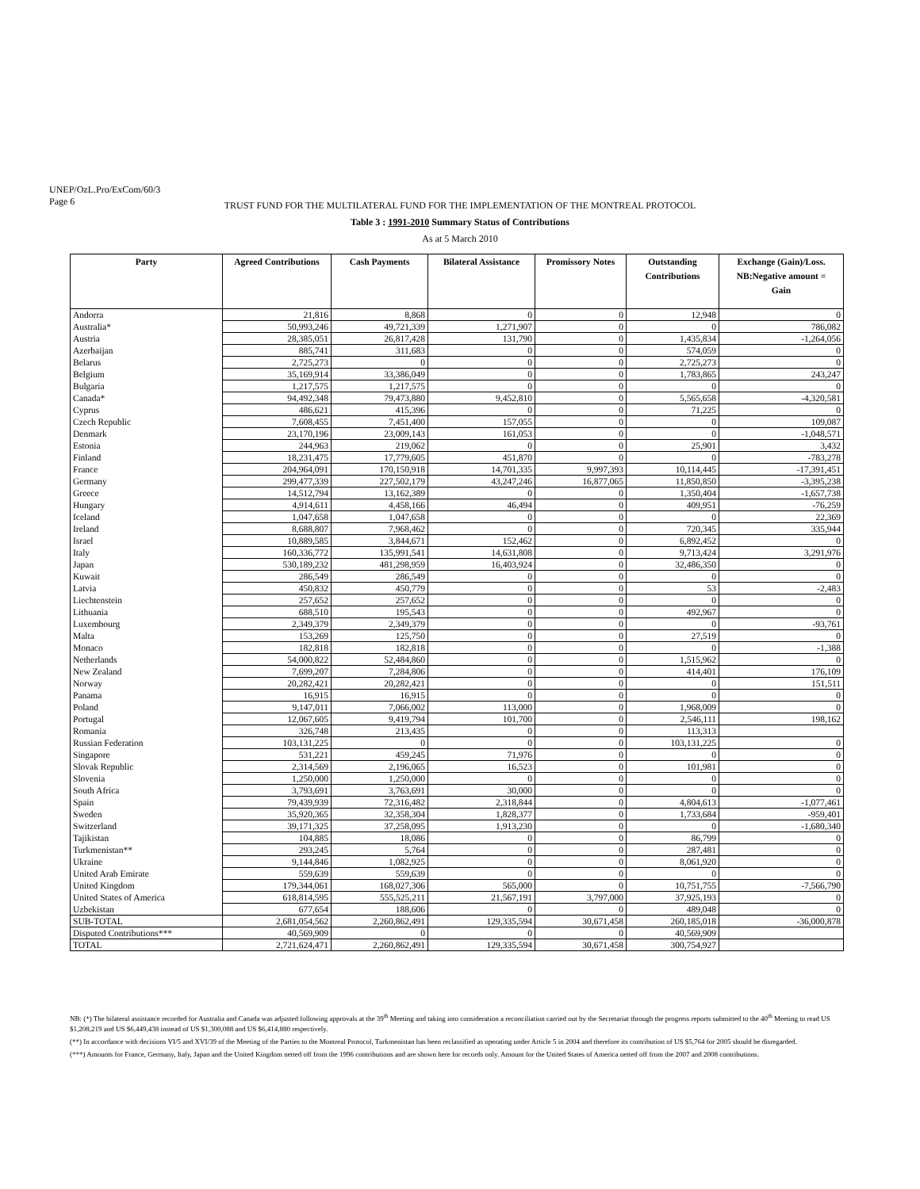UNEP/OzL.Pro/ExCom/60/3
Page 6
TRUST FUND FOR THE MULTILATERAL FUND FOR THE IMPLEMENTATION OF THE MONTREAL PROTOCOL
Table 3 : 1991-2010 Summary Status of Contributions
As at 5 March 2010
| Party | Agreed Contributions | Cash Payments | Bilateral Assistance | Promissory Notes | Outstanding Contributions | Exchange (Gain)/Loss. NB:Negative amount = Gain |
| --- | --- | --- | --- | --- | --- | --- |
| Andorra | 21,816 | 8,868 | 0 | 0 | 12,948 | 0 |
| Australia* | 50,993,246 | 49,721,339 | 1,271,907 | 0 | 0 | 786,082 |
| Austria | 28,385,051 | 26,817,428 | 131,790 | 0 | 1,435,834 | -1,264,056 |
| Azerbaijan | 885,741 | 311,683 | 0 | 0 | 574,059 | 0 |
| Belarus | 2,725,273 | 0 | 0 | 0 | 2,725,273 | 0 |
| Belgium | 35,169,914 | 33,386,049 | 0 | 0 | 1,783,865 | 243,247 |
| Bulgaria | 1,217,575 | 1,217,575 | 0 | 0 | 0 | 0 |
| Canada* | 94,492,348 | 79,473,880 | 9,452,810 | 0 | 5,565,658 | -4,320,581 |
| Cyprus | 486,621 | 415,396 | 0 | 0 | 71,225 | 0 |
| Czech Republic | 7,608,455 | 7,451,400 | 157,055 | 0 | 0 | 109,087 |
| Denmark | 23,170,196 | 23,009,143 | 161,053 | 0 | 0 | -1,048,571 |
| Estonia | 244,963 | 219,062 | 0 | 0 | 25,901 | 3,432 |
| Finland | 18,231,475 | 17,779,605 | 451,870 | 0 | 0 | -783,278 |
| France | 204,964,091 | 170,150,918 | 14,701,335 | 9,997,393 | 10,114,445 | -17,391,451 |
| Germany | 299,477,339 | 227,502,179 | 43,247,246 | 16,877,065 | 11,850,850 | -3,395,238 |
| Greece | 14,512,794 | 13,162,389 | 0 | 0 | 1,350,404 | -1,657,738 |
| Hungary | 4,914,611 | 4,458,166 | 46,494 | 0 | 409,951 | -76,259 |
| Iceland | 1,047,658 | 1,047,658 | 0 | 0 | 0 | 22,369 |
| Ireland | 8,688,807 | 7,968,462 | 0 | 0 | 720,345 | 335,944 |
| Israel | 10,889,585 | 3,844,671 | 152,462 | 0 | 6,892,452 | 0 |
| Italy | 160,336,772 | 135,991,541 | 14,631,808 | 0 | 9,713,424 | 3,291,976 |
| Japan | 530,189,232 | 481,298,959 | 16,403,924 | 0 | 32,486,350 | 0 |
| Kuwait | 286,549 | 286,549 | 0 | 0 | 0 | 0 |
| Latvia | 450,832 | 450,779 | 0 | 0 | 53 | -2,483 |
| Liechtenstein | 257,652 | 257,652 | 0 | 0 | 0 | 0 |
| Lithuania | 688,510 | 195,543 | 0 | 0 | 492,967 | 0 |
| Luxembourg | 2,349,379 | 2,349,379 | 0 | 0 | 0 | -93,761 |
| Malta | 153,269 | 125,750 | 0 | 0 | 27,519 | 0 |
| Monaco | 182,818 | 182,818 | 0 | 0 | 0 | -1,388 |
| Netherlands | 54,000,822 | 52,484,860 | 0 | 0 | 1,515,962 | 0 |
| New Zealand | 7,699,207 | 7,284,806 | 0 | 0 | 414,401 | 176,109 |
| Norway | 20,282,421 | 20,282,421 | 0 | 0 | 0 | 151,511 |
| Panama | 16,915 | 16,915 | 0 | 0 | 0 | 0 |
| Poland | 9,147,011 | 7,066,002 | 113,000 | 0 | 1,968,009 | 0 |
| Portugal | 12,067,605 | 9,419,794 | 101,700 | 0 | 2,546,111 | 198,162 |
| Romania | 326,748 | 213,435 | 0 | 0 | 113,313 | |
| Russian Federation | 103,131,225 | 0 | 0 | 0 | 103,131,225 | 0 |
| Singapore | 531,221 | 459,245 | 71,976 | 0 | 0 | 0 |
| Slovak Republic | 2,314,569 | 2,196,065 | 16,523 | 0 | 101,981 | 0 |
| Slovenia | 1,250,000 | 1,250,000 | 0 | 0 | 0 | 0 |
| South Africa | 3,793,691 | 3,763,691 | 30,000 | 0 | 0 | 0 |
| Spain | 79,439,939 | 72,316,482 | 2,318,844 | 0 | 4,804,613 | -1,077,461 |
| Sweden | 35,920,365 | 32,358,304 | 1,828,377 | 0 | 1,733,684 | -959,401 |
| Switzerland | 39,171,325 | 37,258,095 | 1,913,230 | 0 | 0 | -1,680,340 |
| Tajikistan | 104,885 | 18,086 | 0 | 0 | 86,799 | 0 |
| Turkmenistan** | 293,245 | 5,764 | 0 | 0 | 287,481 | 0 |
| Ukraine | 9,144,846 | 1,082,925 | 0 | 0 | 8,061,920 | 0 |
| United Arab Emirate | 559,639 | 559,639 | 0 | 0 | 0 | 0 |
| United Kingdom | 179,344,061 | 168,027,306 | 565,000 | 0 | 10,751,755 | -7,566,790 |
| United States of America | 618,814,595 | 555,525,211 | 21,567,191 | 3,797,000 | 37,925,193 | 0 |
| Uzbekistan | 677,654 | 188,606 | 0 | 0 | 489,048 | 0 |
| SUB-TOTAL | 2,681,054,562 | 2,260,862,491 | 129,335,594 | 30,671,458 | 260,185,018 | -36,000,878 |
| Disputed Contributions*** | 40,569,909 | 0 | 0 | 0 | 40,569,909 | |
| TOTAL | 2,721,624,471 | 2,260,862,491 | 129,335,594 | 30,671,458 | 300,754,927 | |
NB: (*) The bilateral assistance recorded for Australia and Canada was adjusted following approvals at the 39<sup>th</sup> Meeting and taking into consideration a reconciliation carried out by the Secretariat through the progress reports submitted to the 40<sup>th</sup> Meeting to read US $1,208,219 and US $6,449,438 instead of US $1,300,088 and US $6,414,880 respectively.
(**) In accordance with decisions VI/5 and XVI/39 of the Meeting of the Parties to the Montreal Protocol, Turkmenistan has been reclassified as operating under Article 5 in 2004 and therefore its contribution of US $5,764 for 2005 should be disregarded.
(***) Amounts for France, Germany, Italy, Japan and the United Kingdom netted off from the 1996 contributions and are shown here for records only. Amount for the United States of America netted off from the 2007 and 2008 contributions.